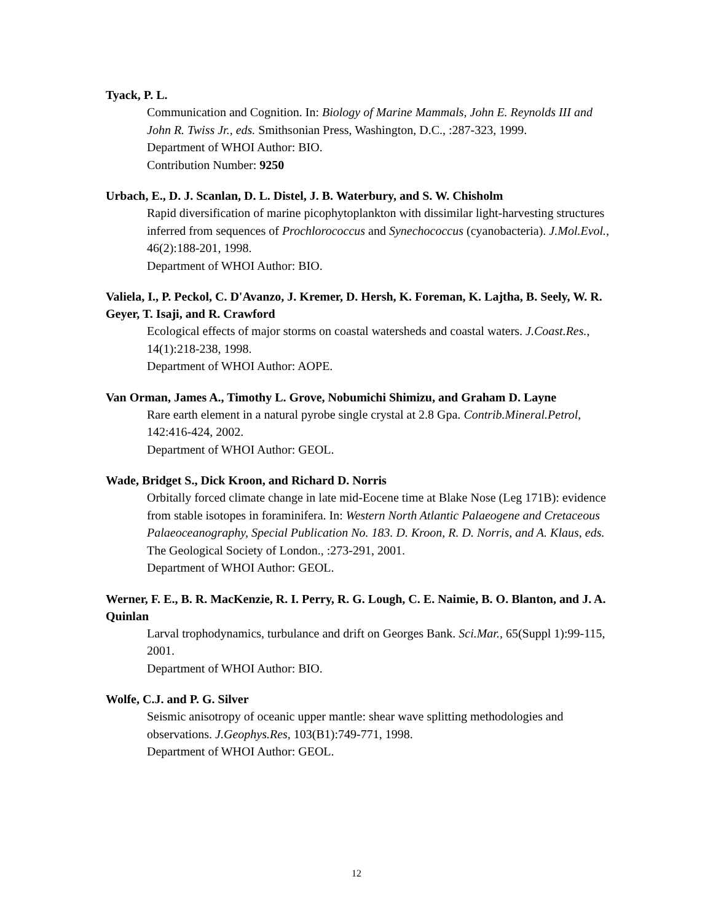Tyack, P. L.
Communication and Cognition. In: Biology of Marine Mammals, John E. Reynolds III and John R. Twiss Jr., eds. Smithsonian Press, Washington, D.C., :287-323, 1999.
Department of WHOI Author: BIO.
Contribution Number: 9250
Urbach, E., D. J. Scanlan, D. L. Distel, J. B. Waterbury, and S. W. Chisholm
Rapid diversification of marine picophytoplankton with dissimilar light-harvesting structures inferred from sequences of Prochlorococcus and Synechococcus (cyanobacteria). J.Mol.Evol., 46(2):188-201, 1998.
Department of WHOI Author: BIO.
Valiela, I., P. Peckol, C. D'Avanzo, J. Kremer, D. Hersh, K. Foreman, K. Lajtha, B. Seely, W. R. Geyer, T. Isaji, and R. Crawford
Ecological effects of major storms on coastal watersheds and coastal waters. J.Coast.Res., 14(1):218-238, 1998.
Department of WHOI Author: AOPE.
Van Orman, James A., Timothy L. Grove, Nobumichi Shimizu, and Graham D. Layne
Rare earth element in a natural pyrobe single crystal at 2.8 Gpa. Contrib.Mineral.Petrol, 142:416-424, 2002.
Department of WHOI Author: GEOL.
Wade, Bridget S., Dick Kroon, and Richard D. Norris
Orbitally forced climate change in late mid-Eocene time at Blake Nose (Leg 171B): evidence from stable isotopes in foraminifera. In: Western North Atlantic Palaeogene and Cretaceous Palaeoceanography, Special Publication No. 183. D. Kroon, R. D. Norris, and A. Klaus, eds. The Geological Society of London., :273-291, 2001.
Department of WHOI Author: GEOL.
Werner, F. E., B. R. MacKenzie, R. I. Perry, R. G. Lough, C. E. Naimie, B. O. Blanton, and J. A. Quinlan
Larval trophodynamics, turbulance and drift on Georges Bank. Sci.Mar., 65(Suppl 1):99-115, 2001.
Department of WHOI Author: BIO.
Wolfe, C.J. and P. G. Silver
Seismic anisotropy of oceanic upper mantle: shear wave splitting methodologies and observations. J.Geophys.Res, 103(B1):749-771, 1998.
Department of WHOI Author: GEOL.
12